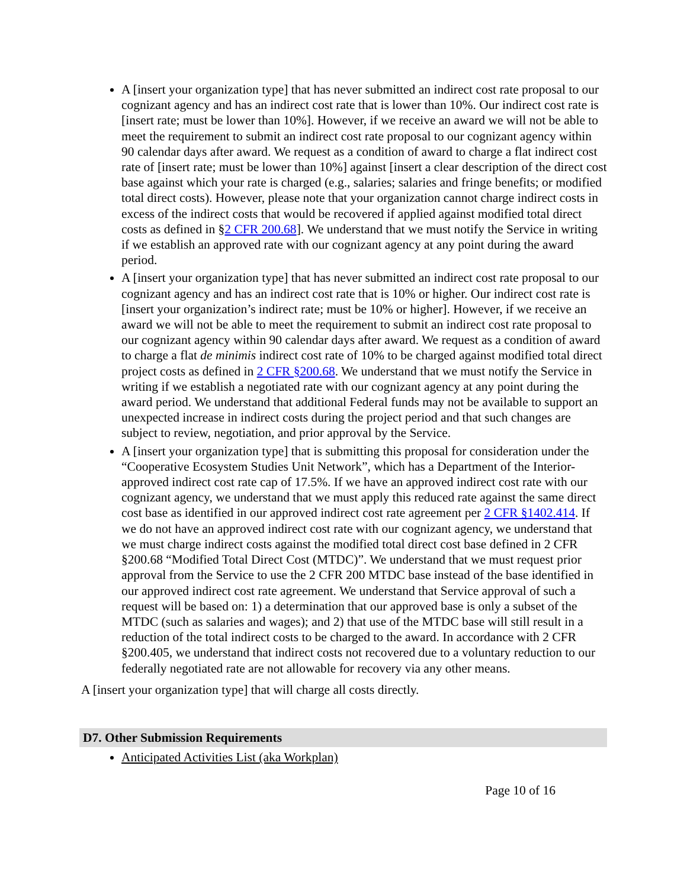A [insert your organization type] that has never submitted an indirect cost rate proposal to our cognizant agency and has an indirect cost rate that is lower than 10%. Our indirect cost rate is [insert rate; must be lower than 10%]. However, if we receive an award we will not be able to meet the requirement to submit an indirect cost rate proposal to our cognizant agency within 90 calendar days after award. We request as a condition of award to charge a flat indirect cost rate of [insert rate; must be lower than 10%] against [insert a clear description of the direct cost base against which your rate is charged (e.g., salaries; salaries and fringe benefits; or modified total direct costs). However, please note that your organization cannot charge indirect costs in excess of the indirect costs that would be recovered if applied against modified total direct costs as defined in §2 CFR 200.68]. We understand that we must notify the Service in writing if we establish an approved rate with our cognizant agency at any point during the award period.
A [insert your organization type] that has never submitted an indirect cost rate proposal to our cognizant agency and has an indirect cost rate that is 10% or higher. Our indirect cost rate is [insert your organization’s indirect rate; must be 10% or higher]. However, if we receive an award we will not be able to meet the requirement to submit an indirect cost rate proposal to our cognizant agency within 90 calendar days after award. We request as a condition of award to charge a flat de minimis indirect cost rate of 10% to be charged against modified total direct project costs as defined in 2 CFR §200.68. We understand that we must notify the Service in writing if we establish a negotiated rate with our cognizant agency at any point during the award period. We understand that additional Federal funds may not be available to support an unexpected increase in indirect costs during the project period and that such changes are subject to review, negotiation, and prior approval by the Service.
A [insert your organization type] that is submitting this proposal for consideration under the “Cooperative Ecosystem Studies Unit Network”, which has a Department of the Interior-approved indirect cost rate cap of 17.5%. If we have an approved indirect cost rate with our cognizant agency, we understand that we must apply this reduced rate against the same direct cost base as identified in our approved indirect cost rate agreement per 2 CFR §1402.414. If we do not have an approved indirect cost rate with our cognizant agency, we understand that we must charge indirect costs against the modified total direct cost base defined in 2 CFR §200.68 “Modified Total Direct Cost (MTDC)”. We understand that we must request prior approval from the Service to use the 2 CFR 200 MTDC base instead of the base identified in our approved indirect cost rate agreement. We understand that Service approval of such a request will be based on: 1) a determination that our approved base is only a subset of the MTDC (such as salaries and wages); and 2) that use of the MTDC base will still result in a reduction of the total indirect costs to be charged to the award. In accordance with 2 CFR §200.405, we understand that indirect costs not recovered due to a voluntary reduction to our federally negotiated rate are not allowable for recovery via any other means.
A [insert your organization type] that will charge all costs directly.
D7. Other Submission Requirements
Anticipated Activities List (aka Workplan)
Page 10 of 16